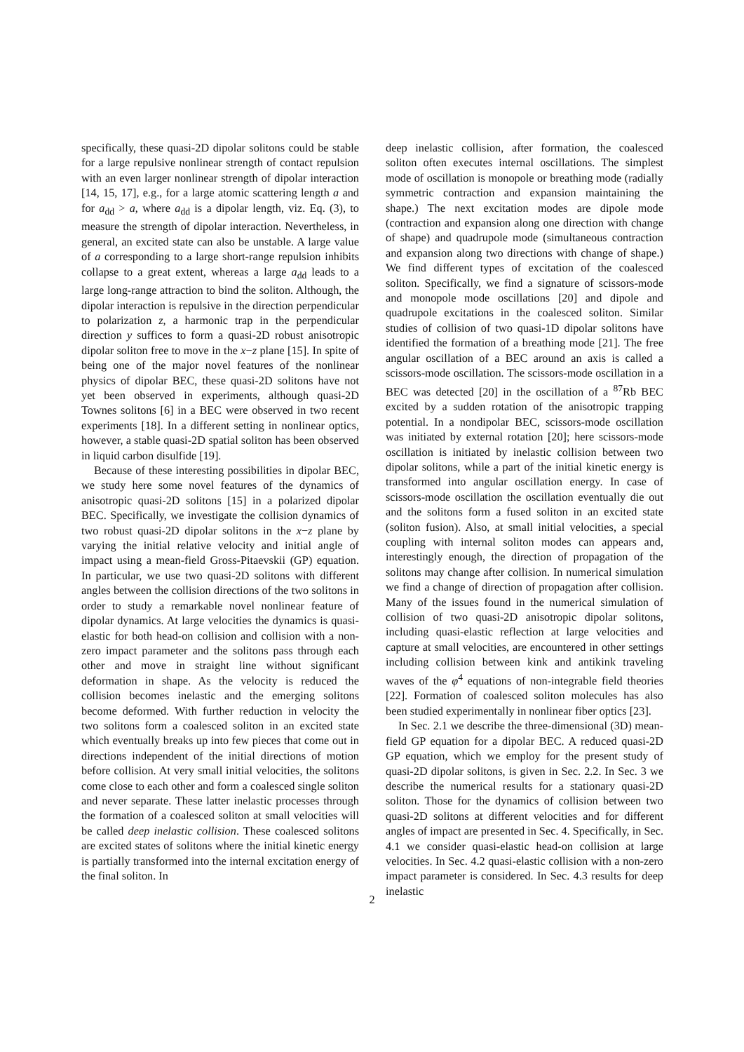specifically, these quasi-2D dipolar solitons could be stable for a large repulsive nonlinear strength of contact repulsion with an even larger nonlinear strength of dipolar interaction [14, 15, 17], e.g., for a large atomic scattering length a and for a<sub>dd</sub> > a, where a<sub>dd</sub> is a dipolar length, viz. Eq. (3), to measure the strength of dipolar interaction. Nevertheless, in general, an excited state can also be unstable. A large value of a corresponding to a large short-range repulsion inhibits collapse to a great extent, whereas a large a<sub>dd</sub> leads to a large long-range attraction to bind the soliton. Although, the dipolar interaction is repulsive in the direction perpendicular to polarization z, a harmonic trap in the perpendicular direction y suffices to form a quasi-2D robust anisotropic dipolar soliton free to move in the x−z plane [15]. In spite of being one of the major novel features of the nonlinear physics of dipolar BEC, these quasi-2D solitons have not yet been observed in experiments, although quasi-2D Townes solitons [6] in a BEC were observed in two recent experiments [18]. In a different setting in nonlinear optics, however, a stable quasi-2D spatial soliton has been observed in liquid carbon disulfide [19].
Because of these interesting possibilities in dipolar BEC, we study here some novel features of the dynamics of anisotropic quasi-2D solitons [15] in a polarized dipolar BEC. Specifically, we investigate the collision dynamics of two robust quasi-2D dipolar solitons in the x−z plane by varying the initial relative velocity and initial angle of impact using a mean-field Gross-Pitaevskii (GP) equation. In particular, we use two quasi-2D solitons with different angles between the collision directions of the two solitons in order to study a remarkable novel nonlinear feature of dipolar dynamics. At large velocities the dynamics is quasi-elastic for both head-on collision and collision with a non-zero impact parameter and the solitons pass through each other and move in straight line without significant deformation in shape. As the velocity is reduced the collision becomes inelastic and the emerging solitons become deformed. With further reduction in velocity the two solitons form a coalesced soliton in an excited state which eventually breaks up into few pieces that come out in directions independent of the initial directions of motion before collision. At very small initial velocities, the solitons come close to each other and form a coalesced single soliton and never separate. These latter inelastic processes through the formation of a coalesced soliton at small velocities will be called deep inelastic collision. These coalesced solitons are excited states of solitons where the initial kinetic energy is partially transformed into the internal excitation energy of the final soliton. In
deep inelastic collision, after formation, the coalesced soliton often executes internal oscillations. The simplest mode of oscillation is monopole or breathing mode (radially symmetric contraction and expansion maintaining the shape.) The next excitation modes are dipole mode (contraction and expansion along one direction with change of shape) and quadrupole mode (simultaneous contraction and expansion along two directions with change of shape.) We find different types of excitation of the coalesced soliton. Specifically, we find a signature of scissors-mode and monopole mode oscillations [20] and dipole and quadrupole excitations in the coalesced soliton. Similar studies of collision of two quasi-1D dipolar solitons have identified the formation of a breathing mode [21]. The free angular oscillation of a BEC around an axis is called a scissors-mode oscillation. The scissors-mode oscillation in a BEC was detected [20] in the oscillation of a <sup>87</sup>Rb BEC excited by a sudden rotation of the anisotropic trapping potential. In a nondipolar BEC, scissors-mode oscillation was initiated by external rotation [20]; here scissors-mode oscillation is initiated by inelastic collision between two dipolar solitons, while a part of the initial kinetic energy is transformed into angular oscillation energy. In case of scissors-mode oscillation the oscillation eventually die out and the solitons form a fused soliton in an excited state (soliton fusion). Also, at small initial velocities, a special coupling with internal soliton modes can appears and, interestingly enough, the direction of propagation of the solitons may change after collision. In numerical simulation we find a change of direction of propagation after collision. Many of the issues found in the numerical simulation of collision of two quasi-2D anisotropic dipolar solitons, including quasi-elastic reflection at large velocities and capture at small velocities, are encountered in other settings including collision between kink and antikink traveling waves of the φ<sup>4</sup> equations of non-integrable field theories [22]. Formation of coalesced soliton molecules has also been studied experimentally in nonlinear fiber optics [23].
In Sec. 2.1 we describe the three-dimensional (3D) mean-field GP equation for a dipolar BEC. A reduced quasi-2D GP equation, which we employ for the present study of quasi-2D dipolar solitons, is given in Sec. 2.2. In Sec. 3 we describe the numerical results for a stationary quasi-2D soliton. Those for the dynamics of collision between two quasi-2D solitons at different velocities and for different angles of impact are presented in Sec. 4. Specifically, in Sec. 4.1 we consider quasi-elastic head-on collision at large velocities. In Sec. 4.2 quasi-elastic collision with a non-zero impact parameter is considered. In Sec. 4.3 results for deep inelastic
2